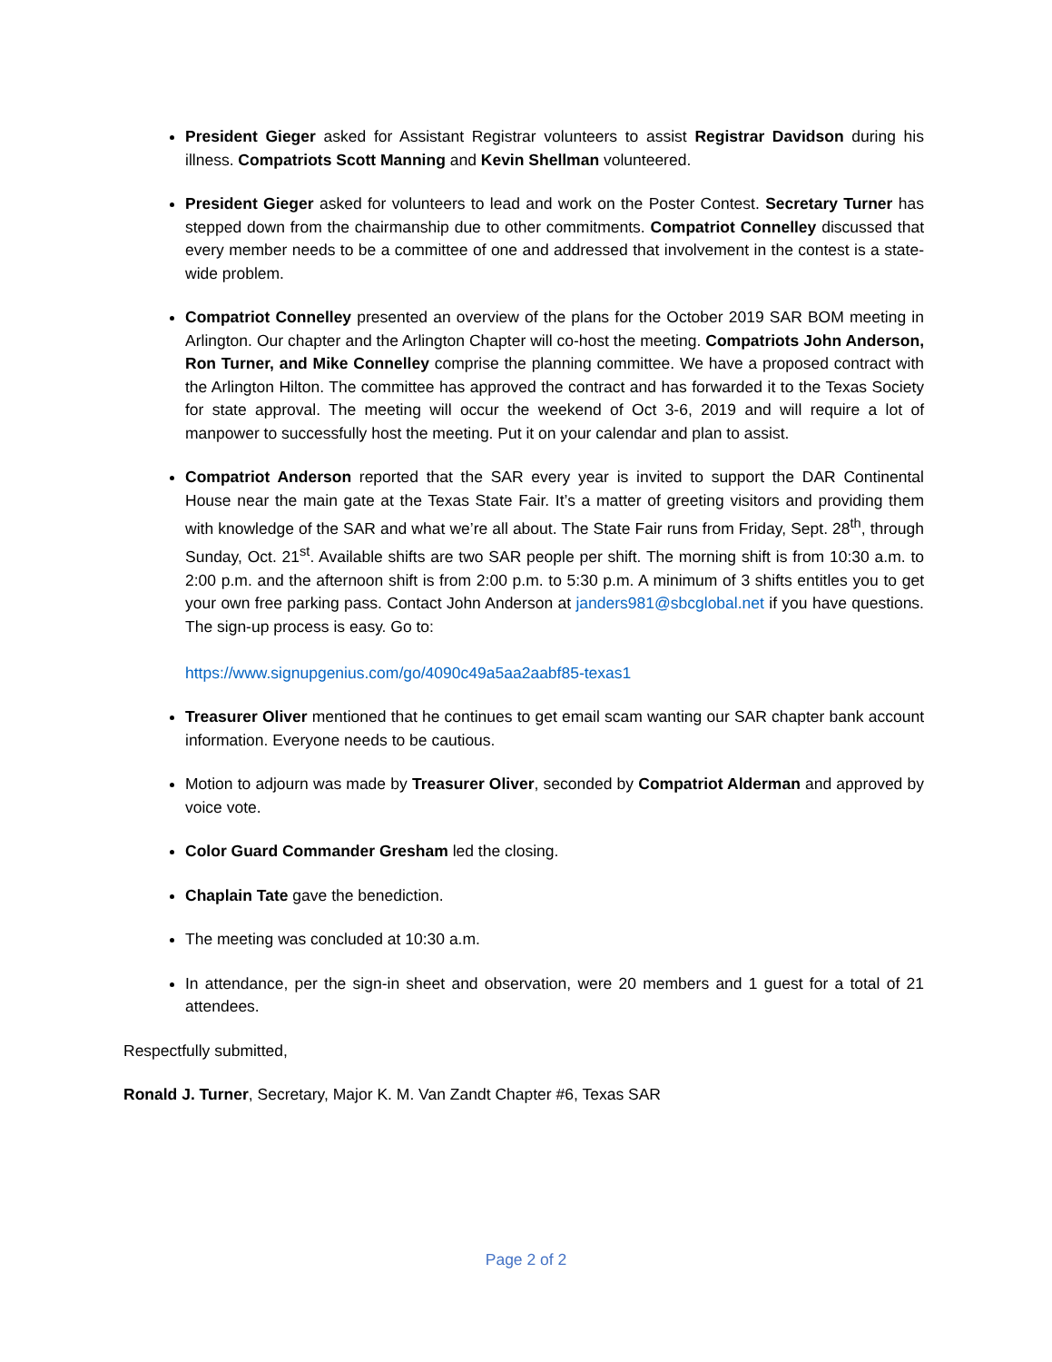President Gieger asked for Assistant Registrar volunteers to assist Registrar Davidson during his illness. Compatriots Scott Manning and Kevin Shellman volunteered.
President Gieger asked for volunteers to lead and work on the Poster Contest. Secretary Turner has stepped down from the chairmanship due to other commitments. Compatriot Connelley discussed that every member needs to be a committee of one and addressed that involvement in the contest is a state-wide problem.
Compatriot Connelley presented an overview of the plans for the October 2019 SAR BOM meeting in Arlington. Our chapter and the Arlington Chapter will co-host the meeting. Compatriots John Anderson, Ron Turner, and Mike Connelley comprise the planning committee. We have a proposed contract with the Arlington Hilton. The committee has approved the contract and has forwarded it to the Texas Society for state approval. The meeting will occur the weekend of Oct 3-6, 2019 and will require a lot of manpower to successfully host the meeting. Put it on your calendar and plan to assist.
Compatriot Anderson reported that the SAR every year is invited to support the DAR Continental House near the main gate at the Texas State Fair. It’s a matter of greeting visitors and providing them with knowledge of the SAR and what we’re all about. The State Fair runs from Friday, Sept. 28<sup>th</sup>, through Sunday, Oct. 21<sup>st</sup>. Available shifts are two SAR people per shift. The morning shift is from 10:30 a.m. to 2:00 p.m. and the afternoon shift is from 2:00 p.m. to 5:30 p.m. A minimum of 3 shifts entitles you to get your own free parking pass. Contact John Anderson at janders981@sbcglobal.net if you have questions. The sign-up process is easy. Go to:
https://www.signupgenius.com/go/4090c49a5aa2aabf85-texas1
Treasurer Oliver mentioned that he continues to get email scam wanting our SAR chapter bank account information. Everyone needs to be cautious.
Motion to adjourn was made by Treasurer Oliver, seconded by Compatriot Alderman and approved by voice vote.
Color Guard Commander Gresham led the closing.
Chaplain Tate gave the benediction.
The meeting was concluded at 10:30 a.m.
In attendance, per the sign-in sheet and observation, were 20 members and 1 guest for a total of 21 attendees.
Respectfully submitted,
Ronald J. Turner, Secretary, Major K. M. Van Zandt Chapter #6, Texas SAR
Page 2 of 2